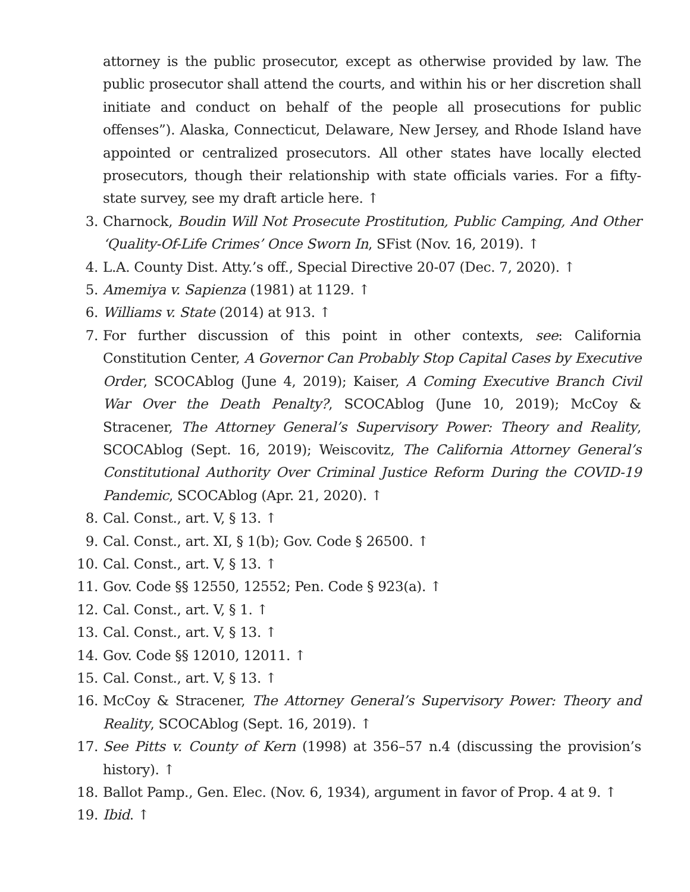attorney is the public prosecutor, except as otherwise provided by law. The public prosecutor shall attend the courts, and within his or her discretion shall initiate and conduct on behalf of the people all prosecutions for public offenses”). Alaska, Connecticut, Delaware, New Jersey, and Rhode Island have appointed or centralized prosecutors. All other states have locally elected prosecutors, though their relationship with state officials varies. For a fifty-state survey, see my draft article here. ↑
3. Charnock, Boudin Will Not Prosecute Prostitution, Public Camping, And Other ‘Quality-Of-Life Crimes’ Once Sworn In, SFist (Nov. 16, 2019). ↑
4. L.A. County Dist. Atty.’s off., Special Directive 20-07 (Dec. 7, 2020). ↑
5. Amemiya v. Sapienza (1981) at 1129. ↑
6. Williams v. State (2014) at 913. ↑
7. For further discussion of this point in other contexts, see: California Constitution Center, A Governor Can Probably Stop Capital Cases by Executive Order, SCOCAblog (June 4, 2019); Kaiser, A Coming Executive Branch Civil War Over the Death Penalty?, SCOCAblog (June 10, 2019); McCoy & Stracener, The Attorney General’s Supervisory Power: Theory and Reality, SCOCAblog (Sept. 16, 2019); Weiscovitz, The California Attorney General’s Constitutional Authority Over Criminal Justice Reform During the COVID-19 Pandemic, SCOCAblog (Apr. 21, 2020). ↑
8. Cal. Const., art. V, § 13. ↑
9. Cal. Const., art. XI, § 1(b); Gov. Code § 26500. ↑
10. Cal. Const., art. V, § 13. ↑
11. Gov. Code §§ 12550, 12552; Pen. Code § 923(a). ↑
12. Cal. Const., art. V, § 1. ↑
13. Cal. Const., art. V, § 13. ↑
14. Gov. Code §§ 12010, 12011. ↑
15. Cal. Const., art. V, § 13. ↑
16. McCoy & Stracener, The Attorney General’s Supervisory Power: Theory and Reality, SCOCAblog (Sept. 16, 2019). ↑
17. See Pitts v. County of Kern (1998) at 356–57 n.4 (discussing the provision’s history). ↑
18. Ballot Pamp., Gen. Elec. (Nov. 6, 1934), argument in favor of Prop. 4 at 9. ↑
19. Ibid. ↑